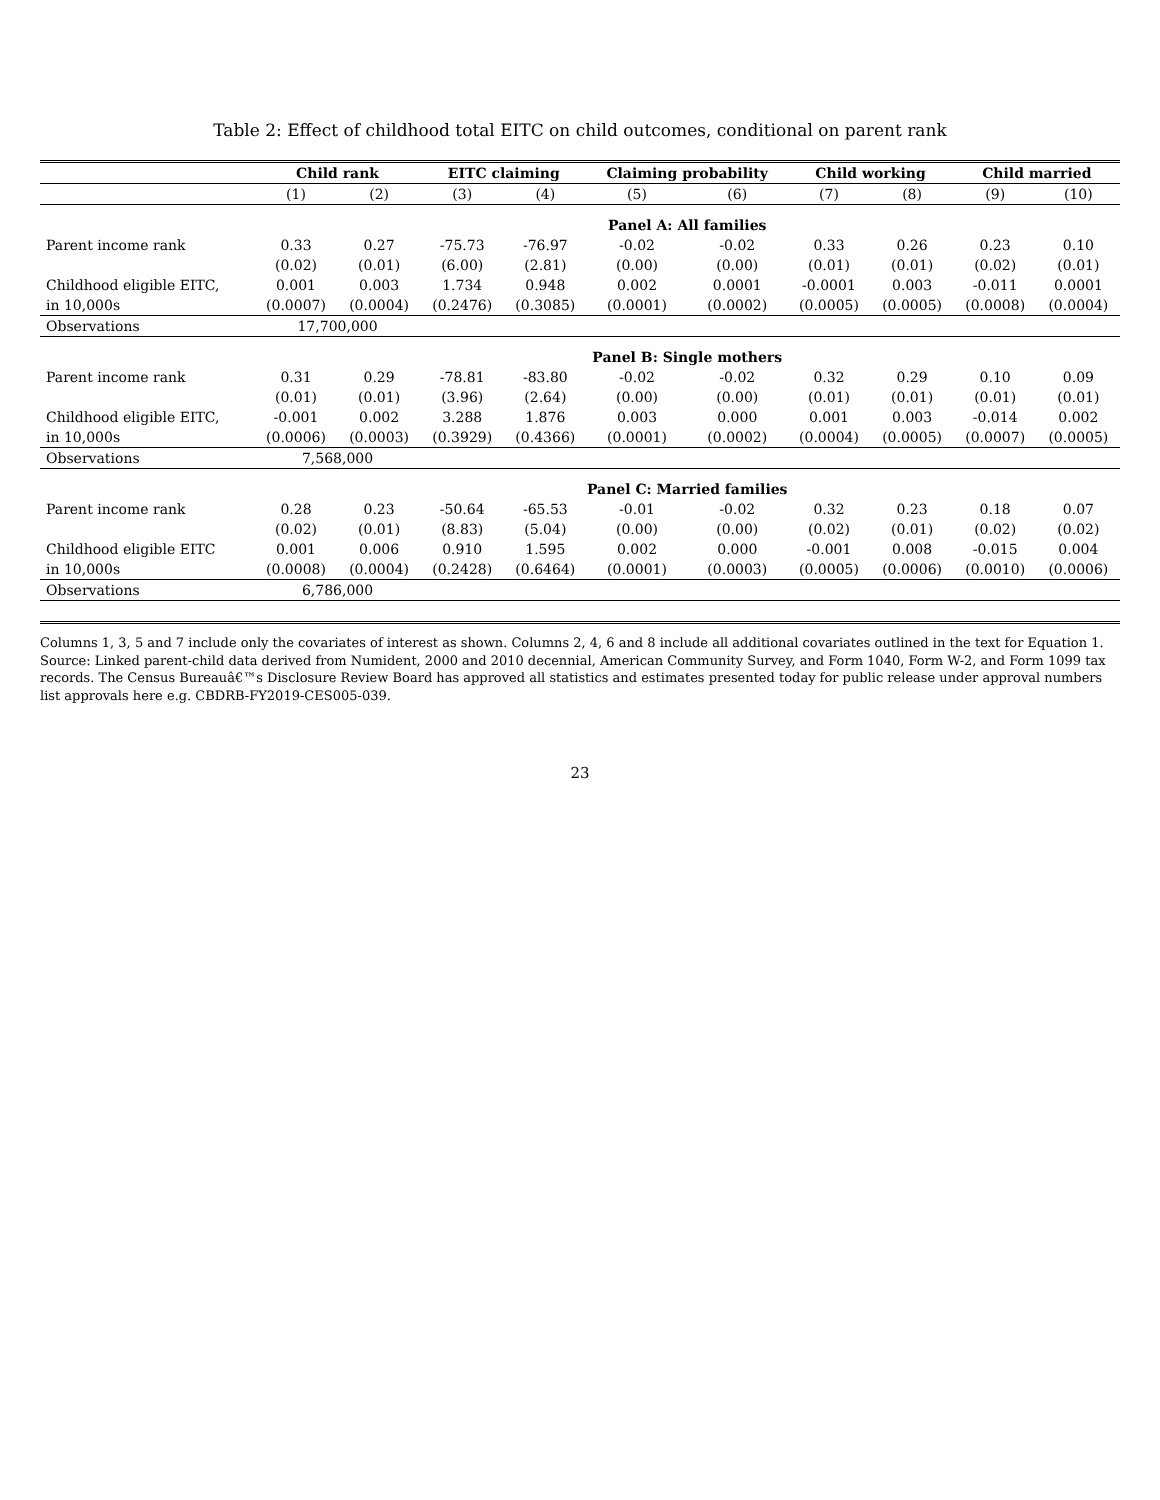Table 2: Effect of childhood total EITC on child outcomes, conditional on parent rank
| | Child rank | | EITC claiming | | Claiming probability | | Child working | | Child married | |
| --- | --- | --- | --- | --- | --- | --- | --- | --- | --- | --- |
| | (1) | (2) | (3) | (4) | (5) | (6) | (7) | (8) | (9) | (10) |
| | Panel A: All families | | | | | | | | | |
| Parent income rank | 0.33 | 0.27 | -75.73 | -76.97 | -0.02 | -0.02 | 0.33 | 0.26 | 0.23 | 0.10 |
| | (0.02) | (0.01) | (6.00) | (2.81) | (0.00) | (0.00) | (0.01) | (0.01) | (0.02) | (0.01) |
| Childhood eligible EITC, | 0.001 | 0.003 | 1.734 | 0.948 | 0.002 | 0.0001 | -0.0001 | 0.003 | -0.011 | 0.0001 |
| in 10,000s | (0.0007) | (0.0004) | (0.2476) | (0.3085) | (0.0001) | (0.0002) | (0.0005) | (0.0005) | (0.0008) | (0.0004) |
| Observations | 17,700,000 | | | | | | | | | |
| | Panel B: Single mothers | | | | | | | | | |
| Parent income rank | 0.31 | 0.29 | -78.81 | -83.80 | -0.02 | -0.02 | 0.32 | 0.29 | 0.10 | 0.09 |
| | (0.01) | (0.01) | (3.96) | (2.64) | (0.00) | (0.00) | (0.01) | (0.01) | (0.01) | (0.01) |
| Childhood eligible EITC, | -0.001 | 0.002 | 3.288 | 1.876 | 0.003 | 0.000 | 0.001 | 0.003 | -0.014 | 0.002 |
| in 10,000s | (0.0006) | (0.0003) | (0.3929) | (0.4366) | (0.0001) | (0.0002) | (0.0004) | (0.0005) | (0.0007) | (0.0005) |
| Observations | 7,568,000 | | | | | | | | | |
| | Panel C: Married families | | | | | | | | | |
| Parent income rank | 0.28 | 0.23 | -50.64 | -65.53 | -0.01 | -0.02 | 0.32 | 0.23 | 0.18 | 0.07 |
| | (0.02) | (0.01) | (8.83) | (5.04) | (0.00) | (0.00) | (0.02) | (0.01) | (0.02) | (0.02) |
| Childhood eligible EITC | 0.001 | 0.006 | 0.910 | 1.595 | 0.002 | 0.000 | -0.001 | 0.008 | -0.015 | 0.004 |
| in 10,000s | (0.0008) | (0.0004) | (0.2428) | (0.6464) | (0.0001) | (0.0003) | (0.0005) | (0.0006) | (0.0010) | (0.0006) |
| Observations | 6,786,000 | | | | | | | | | |
Columns 1, 3, 5 and 7 include only the covariates of interest as shown. Columns 2, 4, 6 and 8 include all additional covariates outlined in the text for Equation 1. Source: Linked parent-child data derived from Numident, 2000 and 2010 decennial, American Community Survey, and Form 1040, Form W-2, and Form 1099 tax records. The Census Bureauâ€™s Disclosure Review Board has approved all statistics and estimates presented today for public release under approval numbers list approvals here e.g. CBDRB-FY2019-CES005-039.
23